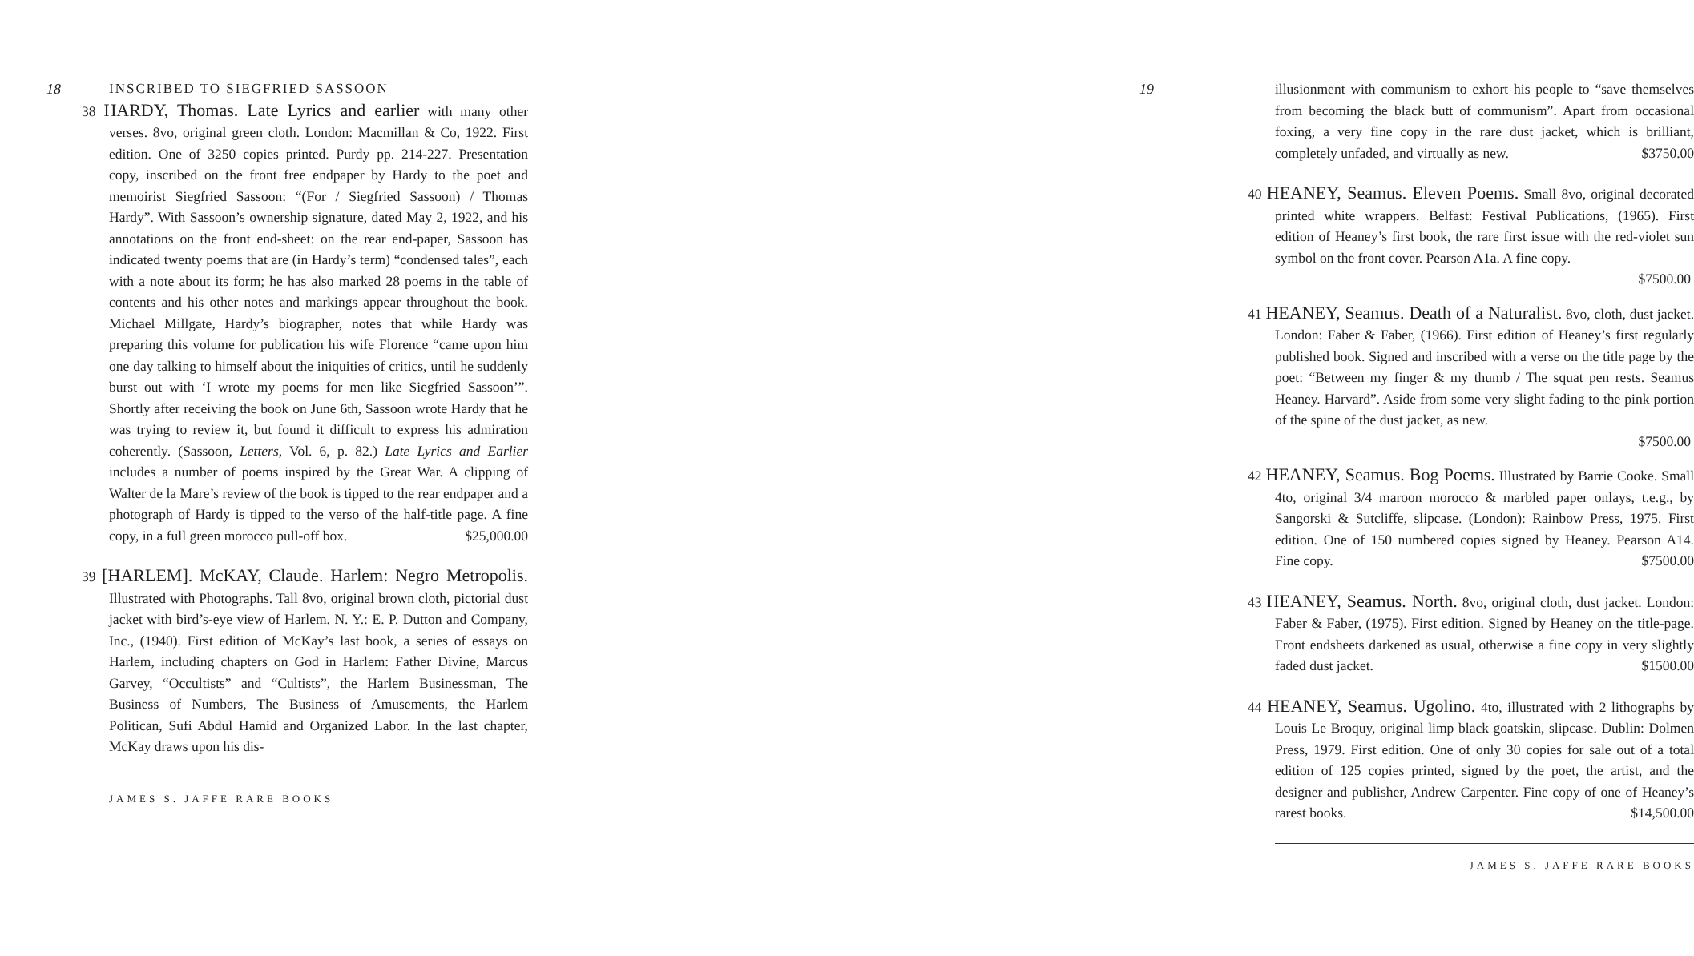18
INSCRIBED TO SIEGFRIED SASSOON
38 HARDY, Thomas. Late Lyrics and earlier with many other verses. 8vo, original green cloth. London: Macmillan & Co, 1922. First edition. One of 3250 copies printed. Purdy pp. 214-227. Presentation copy, inscribed on the front free endpaper by Hardy to the poet and memoirist Siegfried Sassoon: “(For / Siegfried Sassoon) / Thomas Hardy”. With Sassoon’s ownership signature, dated May 2, 1922, and his annotations on the front end-sheet: on the rear end-paper, Sassoon has indicated twenty poems that are (in Hardy’s term) “condensed tales”, each with a note about its form; he has also marked 28 poems in the table of contents and his other notes and markings appear throughout the book. Michael Millgate, Hardy’s biographer, notes that while Hardy was preparing this volume for publication his wife Florence “came upon him one day talking to himself about the iniquities of critics, until he suddenly burst out with ‘I wrote my poems for men like Siegfried Sassoon’”. Shortly after receiving the book on June 6th, Sassoon wrote Hardy that he was trying to review it, but found it difficult to express his admiration coherently. (Sassoon, Letters, Vol. 6, p. 82.) Late Lyrics and Earlier includes a number of poems inspired by the Great War. A clipping of Walter de la Mare’s review of the book is tipped to the rear endpaper and a photograph of Hardy is tipped to the verso of the half-title page. A fine copy, in a full green morocco pull-off box. $25,000.00
39 [HARLEM]. McKAY, Claude. Harlem: Negro Metropolis. Illustrated with Photographs. Tall 8vo, original brown cloth, pictorial dust jacket with bird’s-eye view of Harlem. N. Y.: E. P. Dutton and Company, Inc., (1940). First edition of McKay’s last book, a series of essays on Harlem, including chapters on God in Harlem: Father Divine, Marcus Garvey, “Occultists” and “Cultists”, the Harlem Businessman, The Business of Numbers, The Business of Amusements, the Harlem Politican, Sufi Abdul Hamid and Organized Labor. In the last chapter, McKay draws upon his dis-
JAMES S. JAFFE RARE BOOKS
19
illusionment with communism to exhort his people to “save themselves from becoming the black butt of communism”. Apart from occasional foxing, a very fine copy in the rare dust jacket, which is brilliant, completely unfaded, and virtually as new. $3750.00
40 HEANEY, Seamus. Eleven Poems. Small 8vo, original decorated printed white wrappers. Belfast: Festival Publications, (1965). First edition of Heaney’s first book, the rare first issue with the red-violet sun symbol on the front cover. Pearson A1a. A fine copy.
$7500.00
41 HEANEY, Seamus. Death of a Naturalist. 8vo, cloth, dust jacket. London: Faber & Faber, (1966). First edition of Heaney’s first regularly published book. Signed and inscribed with a verse on the title page by the poet: “Between my finger & my thumb / The squat pen rests. Seamus Heaney. Harvard”. Aside from some very slight fading to the pink portion of the spine of the dust jacket, as new.
$7500.00
42 HEANEY, Seamus. Bog Poems. Illustrated by Barrie Cooke. Small 4to, original 3/4 maroon morocco & marbled paper onlays, t.e.g., by Sangorski & Sutcliffe, slipcase. (London): Rainbow Press, 1975. First edition. One of 150 numbered copies signed by Heaney. Pearson A14. Fine copy. $7500.00
43 HEANEY, Seamus. North. 8vo, original cloth, dust jacket. London: Faber & Faber, (1975). First edition. Signed by Heaney on the title-page. Front endsheets darkened as usual, otherwise a fine copy in very slightly faded dust jacket. $1500.00
44 HEANEY, Seamus. Ugolino. 4to, illustrated with 2 lithographs by Louis Le Broquy, original limp black goatskin, slipcase. Dublin: Dolmen Press, 1979. First edition. One of only 30 copies for sale out of a total edition of 125 copies printed, signed by the poet, the artist, and the designer and publisher, Andrew Carpenter. Fine copy of one of Heaney’s rarest books. $14,500.00
JAMES S. JAFFE RARE BOOKS